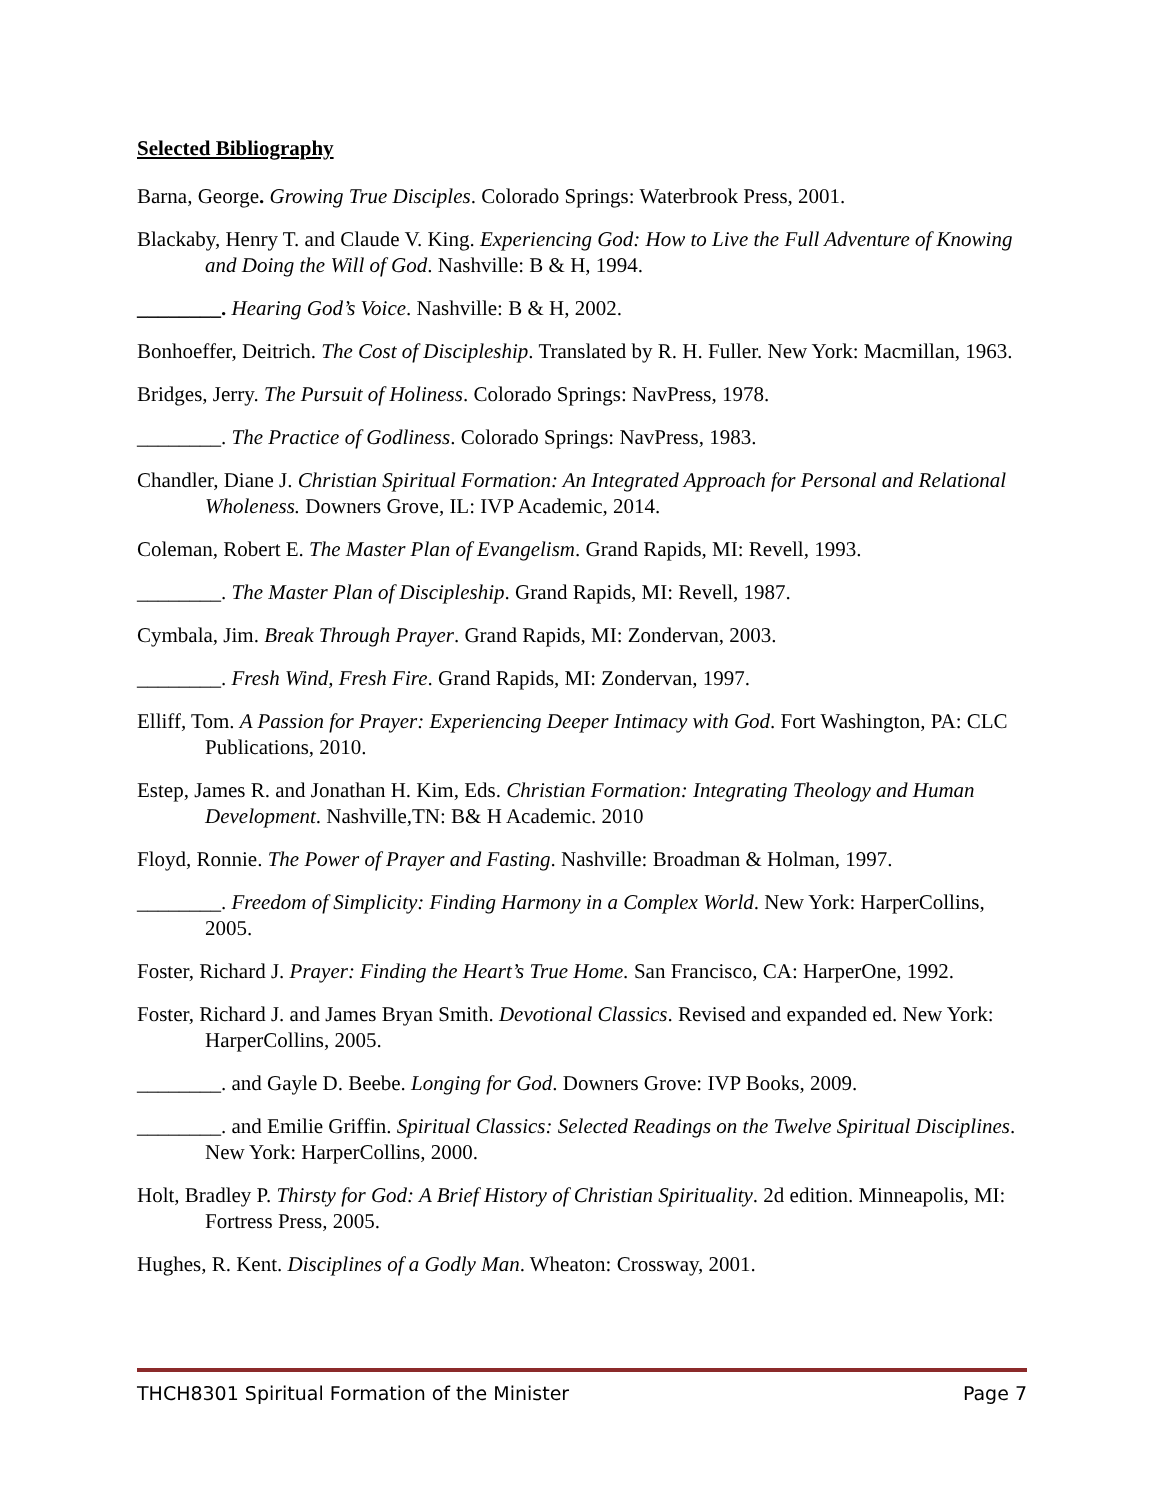Selected Bibliography
Barna, George. Growing True Disciples. Colorado Springs: Waterbrook Press, 2001.
Blackaby, Henry T. and Claude V. King. Experiencing God: How to Live the Full Adventure of Knowing and Doing the Will of God. Nashville: B & H, 1994.
________. Hearing God’s Voice. Nashville: B & H, 2002.
Bonhoeffer, Deitrich. The Cost of Discipleship. Translated by R. H. Fuller. New York: Macmillan, 1963.
Bridges, Jerry. The Pursuit of Holiness. Colorado Springs: NavPress, 1978.
________. The Practice of Godliness. Colorado Springs: NavPress, 1983.
Chandler, Diane J. Christian Spiritual Formation: An Integrated Approach for Personal and Relational Wholeness. Downers Grove, IL: IVP Academic, 2014.
Coleman, Robert E. The Master Plan of Evangelism. Grand Rapids, MI: Revell, 1993.
________. The Master Plan of Discipleship. Grand Rapids, MI: Revell, 1987.
Cymbala, Jim. Break Through Prayer. Grand Rapids, MI: Zondervan, 2003.
________. Fresh Wind, Fresh Fire. Grand Rapids, MI: Zondervan, 1997.
Elliff, Tom. A Passion for Prayer: Experiencing Deeper Intimacy with God. Fort Washington, PA: CLC Publications, 2010.
Estep, James R. and Jonathan H. Kim, Eds. Christian Formation: Integrating Theology and Human Development. Nashville,TN: B& H Academic. 2010
Floyd, Ronnie. The Power of Prayer and Fasting. Nashville: Broadman & Holman, 1997.
________. Freedom of Simplicity: Finding Harmony in a Complex World. New York: HarperCollins, 2005.
Foster, Richard J. Prayer: Finding the Heart’s True Home. San Francisco, CA: HarperOne, 1992.
Foster, Richard J. and James Bryan Smith. Devotional Classics. Revised and expanded ed. New York: HarperCollins, 2005.
________. and Gayle D. Beebe. Longing for God. Downers Grove: IVP Books, 2009.
________. and Emilie Griffin. Spiritual Classics: Selected Readings on the Twelve Spiritual Disciplines. New York: HarperCollins, 2000.
Holt, Bradley P. Thirsty for God: A Brief History of Christian Spirituality. 2d edition. Minneapolis, MI: Fortress Press, 2005.
Hughes, R. Kent. Disciplines of a Godly Man. Wheaton: Crossway, 2001.
THCH8301 Spiritual Formation of the Minister Page 7